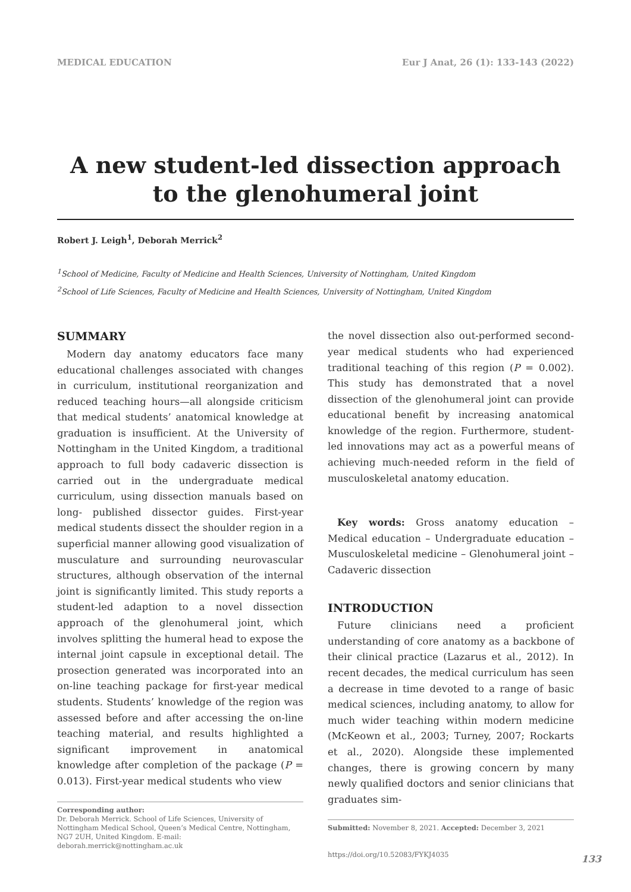MEDICAL EDUCATION Eur J Anat, 26 (1): 133-143 (2022)
A new student-led dissection approach to the glenohumeral joint
Robert J. Leigh<sup>1</sup>, Deborah Merrick<sup>2</sup>
<sup>1</sup> School of Medicine, Faculty of Medicine and Health Sciences, University of Nottingham, United Kingdom
<sup>2</sup> School of Life Sciences, Faculty of Medicine and Health Sciences, University of Nottingham, United Kingdom
SUMMARY
Modern day anatomy educators face many educational challenges associated with changes in curriculum, institutional reorganization and reduced teaching hours—all alongside criticism that medical students’ anatomical knowledge at graduation is insufficient. At the University of Nottingham in the United Kingdom, a traditional approach to full body cadaveric dissection is carried out in the undergraduate medical curriculum, using dissection manuals based on long- published dissector guides. First-year medical students dissect the shoulder region in a superficial manner allowing good visualization of musculature and surrounding neurovascular structures, although observation of the internal joint is significantly limited. This study reports a student-led adaption to a novel dissection approach of the glenohumeral joint, which involves splitting the humeral head to expose the internal joint capsule in exceptional detail. The prosection generated was incorporated into an on-line teaching package for first-year medical students. Students’ knowledge of the region was assessed before and after accessing the on-line teaching material, and results highlighted a significant improvement in anatomical knowledge after completion of the package (P = 0.013). First-year medical students who view
Corresponding author:
Dr. Deborah Merrick. School of Life Sciences, University of Nottingham Medical School, Queen’s Medical Centre, Nottingham, NG7 2UH, United Kingdom. E-mail: deborah.merrick@nottingham.ac.uk
the novel dissection also out-performed second-year medical students who had experienced traditional teaching of this region (P = 0.002). This study has demonstrated that a novel dissection of the glenohumeral joint can provide educational benefit by increasing anatomical knowledge of the region. Furthermore, student-led innovations may act as a powerful means of achieving much-needed reform in the field of musculoskeletal anatomy education.
Key words: Gross anatomy education – Medical education – Undergraduate education – Musculoskeletal medicine – Glenohumeral joint – Cadaveric dissection
INTRODUCTION
Future clinicians need a proficient understanding of core anatomy as a backbone of their clinical practice (Lazarus et al., 2012). In recent decades, the medical curriculum has seen a decrease in time devoted to a range of basic medical sciences, including anatomy, to allow for much wider teaching within modern medicine (McKeown et al., 2003; Turney, 2007; Rockarts et al., 2020). Alongside these implemented changes, there is growing concern by many newly qualified doctors and senior clinicians that graduates sim-
Submitted: November 8, 2021. Accepted: December 3, 2021
https://doi.org/10.52083/FYKJ4035
133